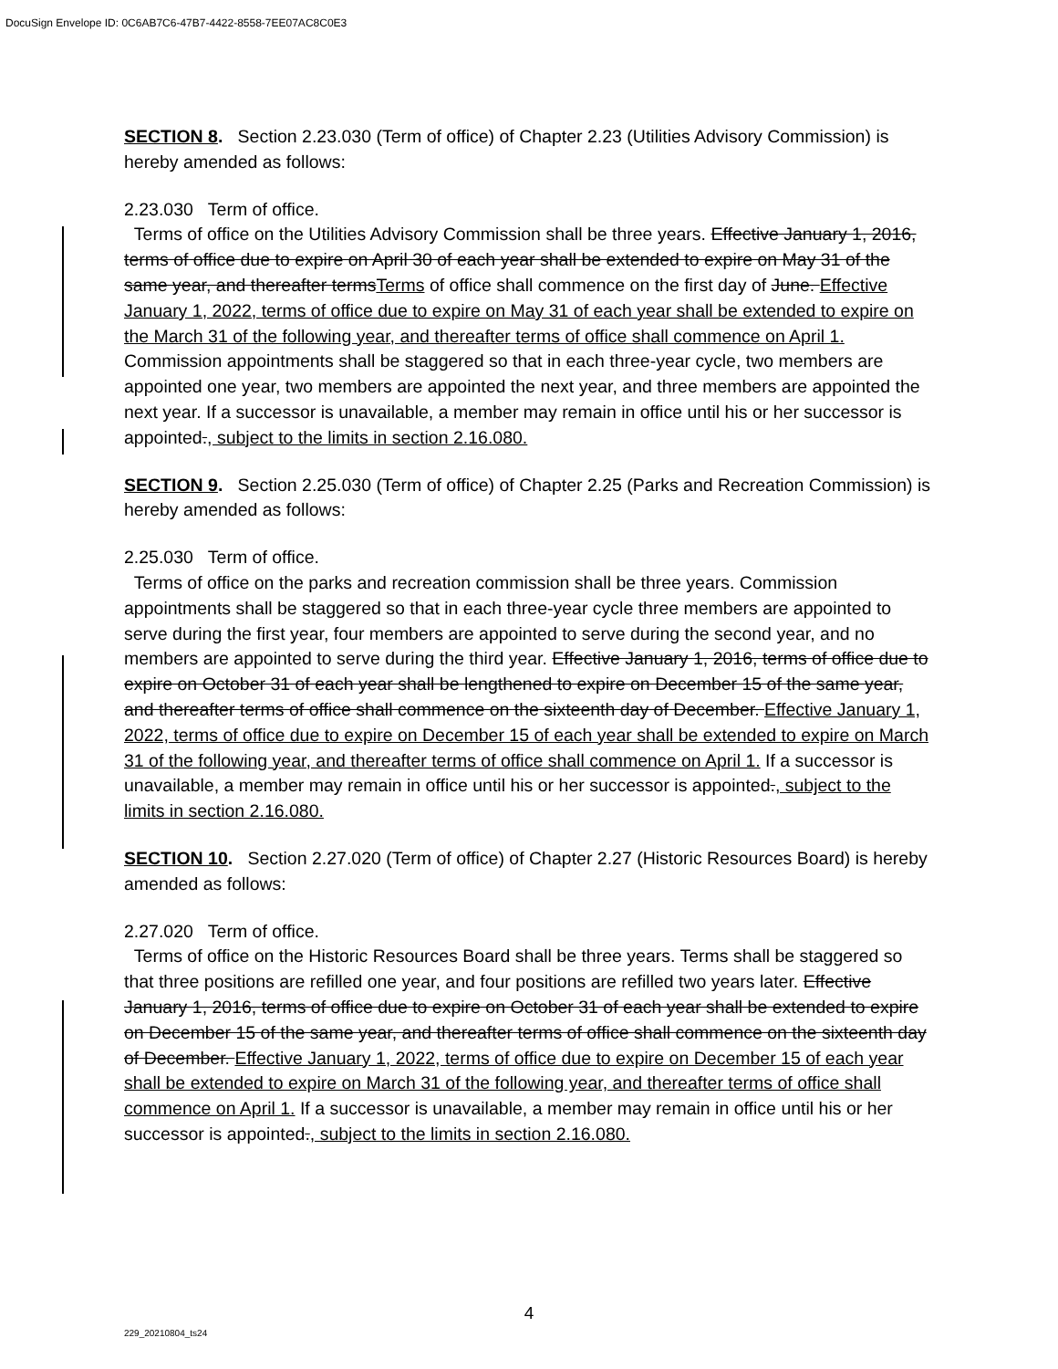DocuSign Envelope ID: 0C6AB7C6-47B7-4422-8558-7EE07AC8C0E3
SECTION 8. Section 2.23.030 (Term of office) of Chapter 2.23 (Utilities Advisory Commission) is hereby amended as follows:
2.23.030 Term of office.
Terms of office on the Utilities Advisory Commission shall be three years. Effective January 1, 2016, terms of office due to expire on April 30 of each year shall be extended to expire on May 31 of the same year, and thereafter termsTerms of office shall commence on the first day of June. Effective January 1, 2022, terms of office due to expire on May 31 of each year shall be extended to expire on the March 31 of the following year, and thereafter terms of office shall commence on April 1. Commission appointments shall be staggered so that in each three-year cycle, two members are appointed one year, two members are appointed the next year, and three members are appointed the next year. If a successor is unavailable, a member may remain in office until his or her successor is appointed., subject to the limits in section 2.16.080.
SECTION 9. Section 2.25.030 (Term of office) of Chapter 2.25 (Parks and Recreation Commission) is hereby amended as follows:
2.25.030 Term of office.
Terms of office on the parks and recreation commission shall be three years. Commission appointments shall be staggered so that in each three-year cycle three members are appointed to serve during the first year, four members are appointed to serve during the second year, and no members are appointed to serve during the third year. Effective January 1, 2016, terms of office due to expire on October 31 of each year shall be lengthened to expire on December 15 of the same year, and thereafter terms of office shall commence on the sixteenth day of December. Effective January 1, 2022, terms of office due to expire on December 15 of each year shall be extended to expire on March 31 of the following year, and thereafter terms of office shall commence on April 1. If a successor is unavailable, a member may remain in office until his or her successor is appointed., subject to the limits in section 2.16.080.
SECTION 10. Section 2.27.020 (Term of office) of Chapter 2.27 (Historic Resources Board) is hereby amended as follows:
2.27.020 Term of office.
Terms of office on the Historic Resources Board shall be three years. Terms shall be staggered so that three positions are refilled one year, and four positions are refilled two years later. Effective January 1, 2016, terms of office due to expire on October 31 of each year shall be extended to expire on December 15 of the same year, and thereafter terms of office shall commence on the sixteenth day of December. Effective January 1, 2022, terms of office due to expire on December 15 of each year shall be extended to expire on March 31 of the following year, and thereafter terms of office shall commence on April 1. If a successor is unavailable, a member may remain in office until his or her successor is appointed., subject to the limits in section 2.16.080.
4
229_20210804_ts24